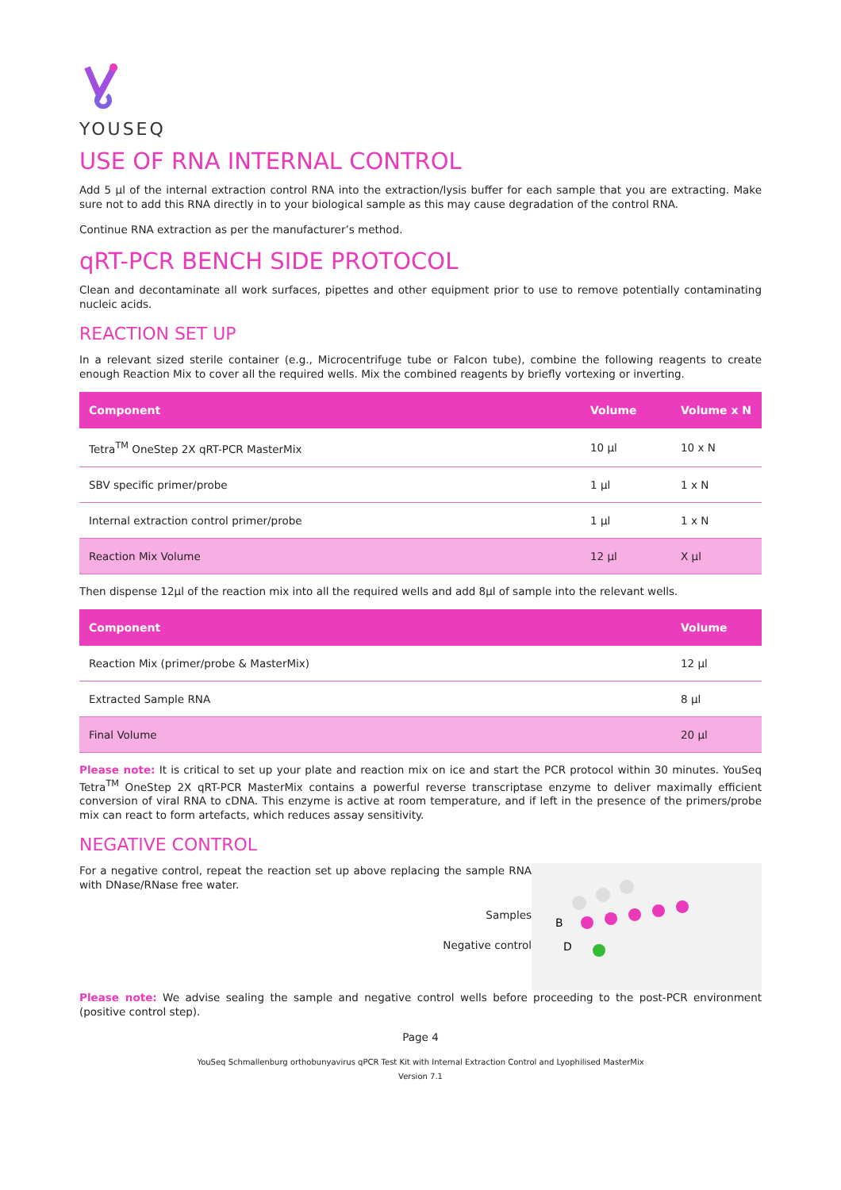YOUSEQ
USE OF RNA INTERNAL CONTROL
Add 5 µl of the internal extraction control RNA into the extraction/lysis buffer for each sample that you are extracting. Make sure not to add this RNA directly in to your biological sample as this may cause degradation of the control RNA.
Continue RNA extraction as per the manufacturer’s method.
qRT-PCR BENCH SIDE PROTOCOL
Clean and decontaminate all work surfaces, pipettes and other equipment prior to use to remove potentially contaminating nucleic acids.
REACTION SET UP
In a relevant sized sterile container (e.g., Microcentrifuge tube or Falcon tube), combine the following reagents to create enough Reaction Mix to cover all the required wells. Mix the combined reagents by briefly vortexing or inverting.
| Component | Volume | Volume x N |
| --- | --- | --- |
| Tetra<sup>TM</sup> OneStep 2X qRT-PCR MasterMix | 10 µl | 10 x N |
| SBV specific primer/probe | 1 µl | 1 x N |
| Internal extraction control primer/probe | 1 µl | 1 x N |
| Reaction Mix Volume | 12 µl | X µl |
Then dispense 12µl of the reaction mix into all the required wells and add 8µl of sample into the relevant wells.
| Component | Volume |
| --- | --- |
| Reaction Mix (primer/probe & MasterMix) | 12 µl |
| Extracted Sample RNA | 8 µl |
| Final Volume | 20 µl |
Please note: It is critical to set up your plate and reaction mix on ice and start the PCR protocol within 30 minutes. YouSeq Tetra<sup>TM</sup> OneStep 2X qRT-PCR MasterMix contains a powerful reverse transcriptase enzyme to deliver maximally efficient conversion of viral RNA to cDNA. This enzyme is active at room temperature, and if left in the presence of the primers/probe mix can react to form artefacts, which reduces assay sensitivity.
NEGATIVE CONTROL
For a negative control, repeat the reaction set up above replacing the sample RNA with DNase/RNase free water.
Samples
Negative control
B
D
Please note: We advise sealing the sample and negative control wells before proceeding to the post-PCR environment (positive control step).
Page 4
YouSeq Schmallenburg orthobunyavirus qPCR Test Kit with Internal Extraction Control and Lyophilised MasterMix
Version 7.1